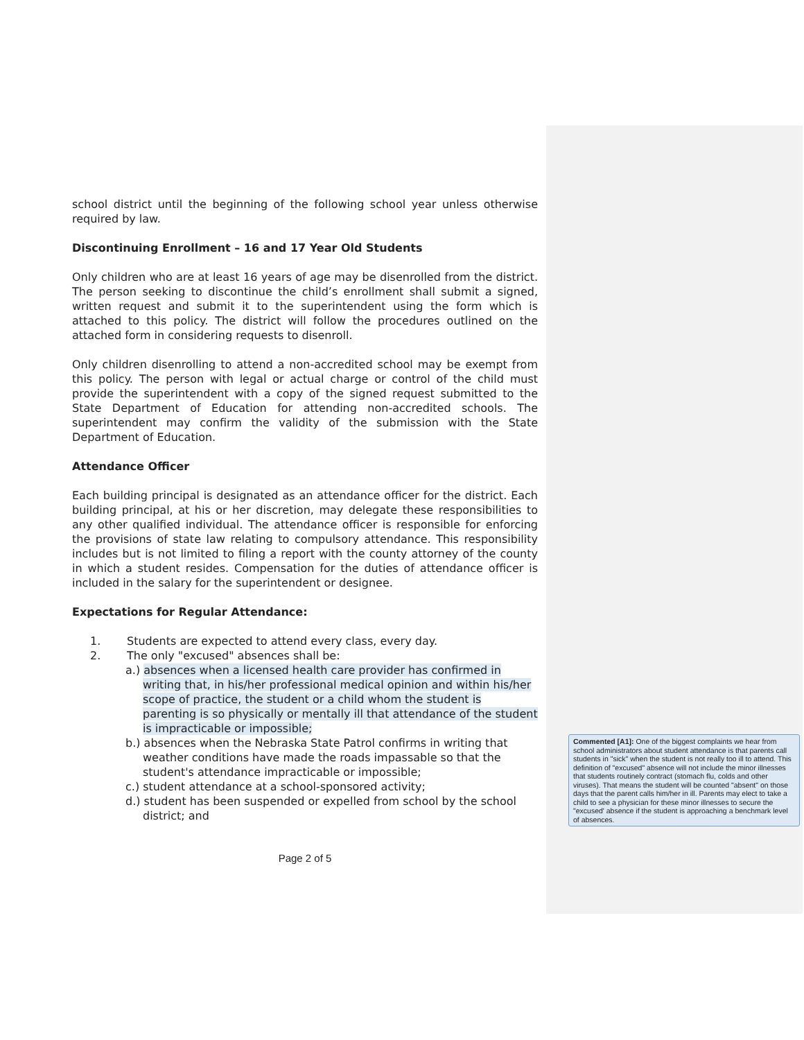school district until the beginning of the following school year unless otherwise required by law.
Discontinuing Enrollment – 16 and 17 Year Old Students
Only children who are at least 16 years of age may be disenrolled from the district. The person seeking to discontinue the child’s enrollment shall submit a signed, written request and submit it to the superintendent using the form which is attached to this policy. The district will follow the procedures outlined on the attached form in considering requests to disenroll.
Only children disenrolling to attend a non-accredited school may be exempt from this policy. The person with legal or actual charge or control of the child must provide the superintendent with a copy of the signed request submitted to the State Department of Education for attending non-accredited schools. The superintendent may confirm the validity of the submission with the State Department of Education.
Attendance Officer
Each building principal is designated as an attendance officer for the district. Each building principal, at his or her discretion, may delegate these responsibilities to any other qualified individual. The attendance officer is responsible for enforcing the provisions of state law relating to compulsory attendance. This responsibility includes but is not limited to filing a report with the county attorney of the county in which a student resides. Compensation for the duties of attendance officer is included in the salary for the superintendent or designee.
Expectations for Regular Attendance:
1. Students are expected to attend every class, every day.
2. The only "excused" absences shall be:
a.) absences when a licensed health care provider has confirmed in writing that, in his/her professional medical opinion and within his/her scope of practice, the student or a child whom the student is parenting is so physically or mentally ill that attendance of the student is impracticable or impossible;
b.) absences when the Nebraska State Patrol confirms in writing that weather conditions have made the roads impassable so that the student's attendance impracticable or impossible;
c.) student attendance at a school-sponsored activity;
d.) student has been suspended or expelled from school by the school district; and
Page 2 of 5
Commented [A1]: One of the biggest complaints we hear from school administrators about student attendance is that parents call students in "sick" when the student is not really too ill to attend. This definition of "excused" absence will not include the minor illnesses that students routinely contract (stomach flu, colds and other viruses). That means the student will be counted "absent" on those days that the parent calls him/her in ill. Parents may elect to take a child to see a physician for these minor illnesses to secure the "excused' absence if the student is approaching a benchmark level of absences.